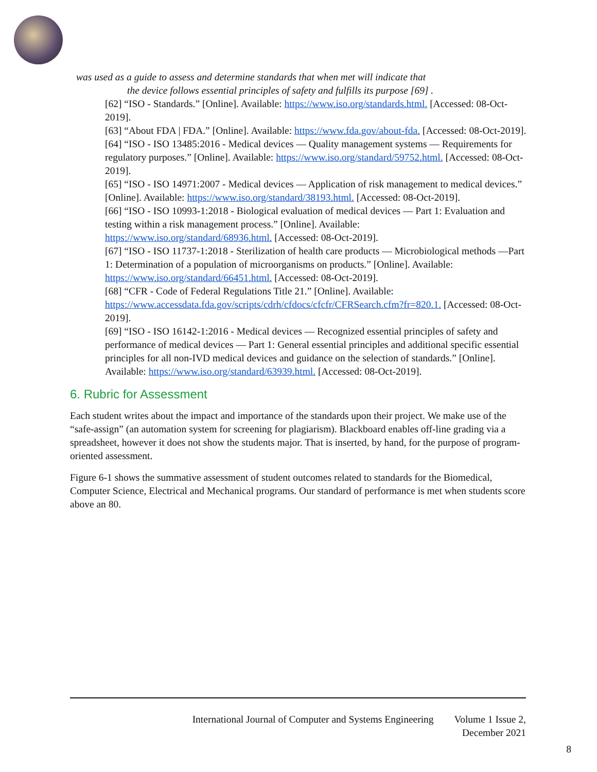was used as a guide to assess and determine standards that when met will indicate that
the device follows essential principles of safety and fulfills its purpose [69] .
[62] “ISO - Standards.” [Online]. Available: https://www.iso.org/standards.html. [Accessed: 08-Oct-2019].
[63] “About FDA | FDA.” [Online]. Available: https://www.fda.gov/about-fda. [Accessed: 08-Oct-2019].
[64] “ISO - ISO 13485:2016 - Medical devices — Quality management systems — Requirements for regulatory purposes.” [Online]. Available: https://www.iso.org/standard/59752.html. [Accessed: 08-Oct-2019].
[65] “ISO - ISO 14971:2007 - Medical devices — Application of risk management to medical devices.” [Online]. Available: https://www.iso.org/standard/38193.html. [Accessed: 08-Oct-2019].
[66] “ISO - ISO 10993-1:2018 - Biological evaluation of medical devices — Part 1: Evaluation and testing within a risk management process.” [Online]. Available: https://www.iso.org/standard/68936.html. [Accessed: 08-Oct-2019].
[67] “ISO - ISO 11737-1:2018 - Sterilization of health care products — Microbiological methods —Part 1: Determination of a population of microorganisms on products.” [Online]. Available: https://www.iso.org/standard/66451.html. [Accessed: 08-Oct-2019].
[68] “CFR - Code of Federal Regulations Title 21.” [Online]. Available: https://www.accessdata.fda.gov/scripts/cdrh/cfdocs/cfcfr/CFRSearch.cfm?fr=820.1. [Accessed: 08-Oct-2019].
[69] “ISO - ISO 16142-1:2016 - Medical devices — Recognized essential principles of safety and performance of medical devices — Part 1: General essential principles and additional specific essential principles for all non-IVD medical devices and guidance on the selection of standards.” [Online]. Available: https://www.iso.org/standard/63939.html. [Accessed: 08-Oct-2019].
6. Rubric for Assessment
Each student writes about the impact and importance of the standards upon their project. We make use of the “safe-assign” (an automation system for screening for plagiarism). Blackboard enables off-line grading via a spreadsheet, however it does not show the students major. That is inserted, by hand, for the purpose of program-oriented assessment.
Figure 6-1 shows the summative assessment of student outcomes related to standards for the Biomedical, Computer Science, Electrical and Mechanical programs. Our standard of performance is met when students score above an 80.
International Journal of Computer and Systems Engineering Volume 1 Issue 2,
December 2021
8